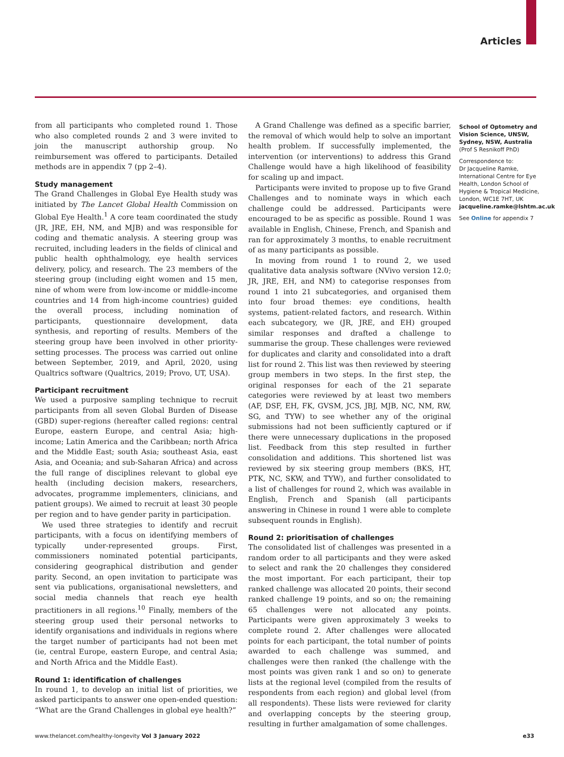Articles
from all participants who completed round 1. Those who also completed rounds 2 and 3 were invited to join the manuscript authorship group. No reimbursement was offered to participants. Detailed methods are in appendix 7 (pp 2–4).
Study management
The Grand Challenges in Global Eye Health study was initiated by The Lancet Global Health Commission on Global Eye Health.<sup>1</sup> A core team coordinated the study (JR, JRE, EH, NM, and MJB) and was responsible for coding and thematic analysis. A steering group was recruited, including leaders in the fields of clinical and public health ophthalmology, eye health services delivery, policy, and research. The 23 members of the steering group (including eight women and 15 men, nine of whom were from low-income or middle-income countries and 14 from high-income countries) guided the overall process, including nomination of participants, questionnaire development, data synthesis, and reporting of results. Members of the steering group have been involved in other priority-setting processes. The process was carried out online between September, 2019, and April, 2020, using Qualtrics software (Qualtrics, 2019; Provo, UT, USA).
Participant recruitment
We used a purposive sampling technique to recruit participants from all seven Global Burden of Disease (GBD) super-regions (hereafter called regions: central Europe, eastern Europe, and central Asia; high-income; Latin America and the Caribbean; north Africa and the Middle East; south Asia; southeast Asia, east Asia, and Oceania; and sub-Saharan Africa) and across the full range of disciplines relevant to global eye health (including decision makers, researchers, advocates, programme implementers, clinicians, and patient groups). We aimed to recruit at least 30 people per region and to have gender parity in participation.
We used three strategies to identify and recruit participants, with a focus on identifying members of typically under-represented groups. First, commissioners nominated potential participants, considering geographical distribution and gender parity. Second, an open invitation to participate was sent via publications, organisational newsletters, and social media channels that reach eye health practitioners in all regions.<sup>10</sup> Finally, members of the steering group used their personal networks to identify organisations and individuals in regions where the target number of participants had not been met (ie, central Europe, eastern Europe, and central Asia; and North Africa and the Middle East).
Round 1: identification of challenges
In round 1, to develop an initial list of priorities, we asked participants to answer one open-ended question: “What are the Grand Challenges in global eye health?”
A Grand Challenge was defined as a specific barrier, the removal of which would help to solve an important health problem. If successfully implemented, the intervention (or interventions) to address this Grand Challenge would have a high likelihood of feasibility for scaling up and impact.
Participants were invited to propose up to five Grand Challenges and to nominate ways in which each challenge could be addressed. Participants were encouraged to be as specific as possible. Round 1 was available in English, Chinese, French, and Spanish and ran for approximately 3 months, to enable recruitment of as many participants as possible.
In moving from round 1 to round 2, we used qualitative data analysis software (NVivo version 12.0; JR, JRE, EH, and NM) to categorise responses from round 1 into 21 subcategories, and organised them into four broad themes: eye conditions, health systems, patient-related factors, and research. Within each subcategory, we (JR, JRE, and EH) grouped similar responses and drafted a challenge to summarise the group. These challenges were reviewed for duplicates and clarity and consolidated into a draft list for round 2. This list was then reviewed by steering group members in two steps. In the first step, the original responses for each of the 21 separate categories were reviewed by at least two members (AF, DSF, EH, FK, GVSM, JCS, JBJ, MJB, NC, NM, RW, SG, and TYW) to see whether any of the original submissions had not been sufficiently captured or if there were unnecessary duplications in the proposed list. Feedback from this step resulted in further consolidation and additions. This shortened list was reviewed by six steering group members (BKS, HT, PTK, NC, SKW, and TYW), and further consolidated to a list of challenges for round 2, which was available in English, French and Spanish (all participants answering in Chinese in round 1 were able to complete subsequent rounds in English).
Round 2: prioritisation of challenges
The consolidated list of challenges was presented in a random order to all participants and they were asked to select and rank the 20 challenges they considered the most important. For each participant, their top ranked challenge was allocated 20 points, their second ranked challenge 19 points, and so on; the remaining 65 challenges were not allocated any points. Participants were given approximately 3 weeks to complete round 2. After challenges were allocated points for each participant, the total number of points awarded to each challenge was summed, and challenges were then ranked (the challenge with the most points was given rank 1 and so on) to generate lists at the regional level (compiled from the results of respondents from each region) and global level (from all respondents). These lists were reviewed for clarity and overlapping concepts by the steering group, resulting in further amalgamation of some challenges.
School of Optometry and Vision Science, UNSW, Sydney, NSW, Australia
(Prof S Resnikoff PhD)
Correspondence to:
Dr Jacqueline Ramke, International Centre for Eye Health, London School of Hygiene & Tropical Medicine, London, WC1E 7HT, UK
jacqueline.ramke@lshtm.ac.uk
See Online for appendix 7
www.thelancet.com/healthy-longevity Vol 3 January 2022 e33